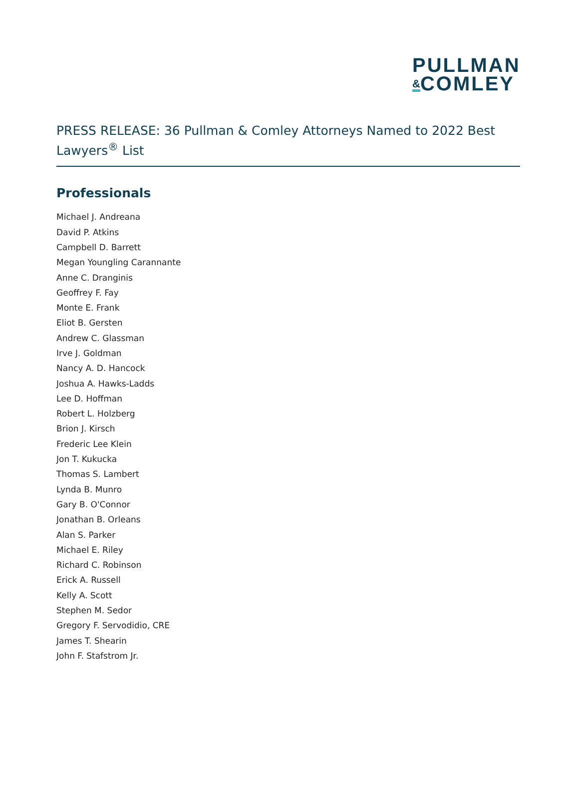PULLMAN
&COMLEY
PRESS RELEASE: 36 Pullman & Comley Attorneys Named to 2022 Best Lawyers<sup>®</sup> List
Professionals
Michael J. Andreana
David P. Atkins
Campbell D. Barrett
Megan Youngling Carannante
Anne C. Dranginis
Geoffrey F. Fay
Monte E. Frank
Eliot B. Gersten
Andrew C. Glassman
Irve J. Goldman
Nancy A. D. Hancock
Joshua A. Hawks-Ladds
Lee D. Hoffman
Robert L. Holzberg
Brion J. Kirsch
Frederic Lee Klein
Jon T. Kukucka
Thomas S. Lambert
Lynda B. Munro
Gary B. O'Connor
Jonathan B. Orleans
Alan S. Parker
Michael E. Riley
Richard C. Robinson
Erick A. Russell
Kelly A. Scott
Stephen M. Sedor
Gregory F. Servodidio, CRE
James T. Shearin
John F. Stafstrom Jr.